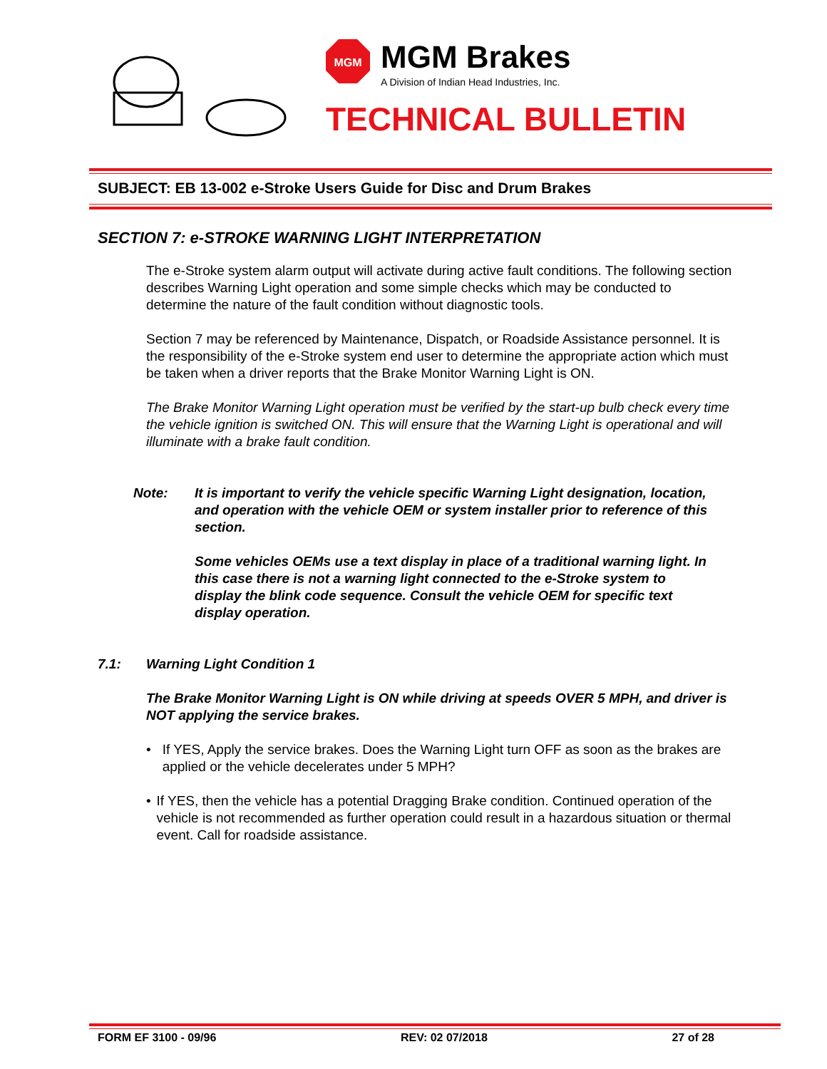MGM
MGM Brakes
A Division of Indian Head Industries, Inc.
TECHNICAL BULLETIN
SUBJECT: EB 13-002 e-Stroke Users Guide for Disc and Drum Brakes
SECTION 7: e-STROKE WARNING LIGHT INTERPRETATION
The e-Stroke system alarm output will activate during active fault conditions. The following section describes Warning Light operation and some simple checks which may be conducted to determine the nature of the fault condition without diagnostic tools.
Section 7 may be referenced by Maintenance, Dispatch, or Roadside Assistance personnel. It is the responsibility of the e-Stroke system end user to determine the appropriate action which must be taken when a driver reports that the Brake Monitor Warning Light is ON.
The Brake Monitor Warning Light operation must be verified by the start-up bulb check every time the vehicle ignition is switched ON. This will ensure that the Warning Light is operational and will illuminate with a brake fault condition.
Note: It is important to verify the vehicle specific Warning Light designation, location, and operation with the vehicle OEM or system installer prior to reference of this section.
Some vehicles OEMs use a text display in place of a traditional warning light. In this case there is not a warning light connected to the e-Stroke system to display the blink code sequence. Consult the vehicle OEM for specific text display operation.
7.1: Warning Light Condition 1
The Brake Monitor Warning Light is ON while driving at speeds OVER 5 MPH, and driver is NOT applying the service brakes.
• If YES, Apply the service brakes. Does the Warning Light turn OFF as soon as the brakes are applied or the vehicle decelerates under 5 MPH?
• If YES, then the vehicle has a potential Dragging Brake condition. Continued operation of the vehicle is not recommended as further operation could result in a hazardous situation or thermal event. Call for roadside assistance.
FORM EF 3100 - 09/96 REV: 02 07/2018 27 of 28